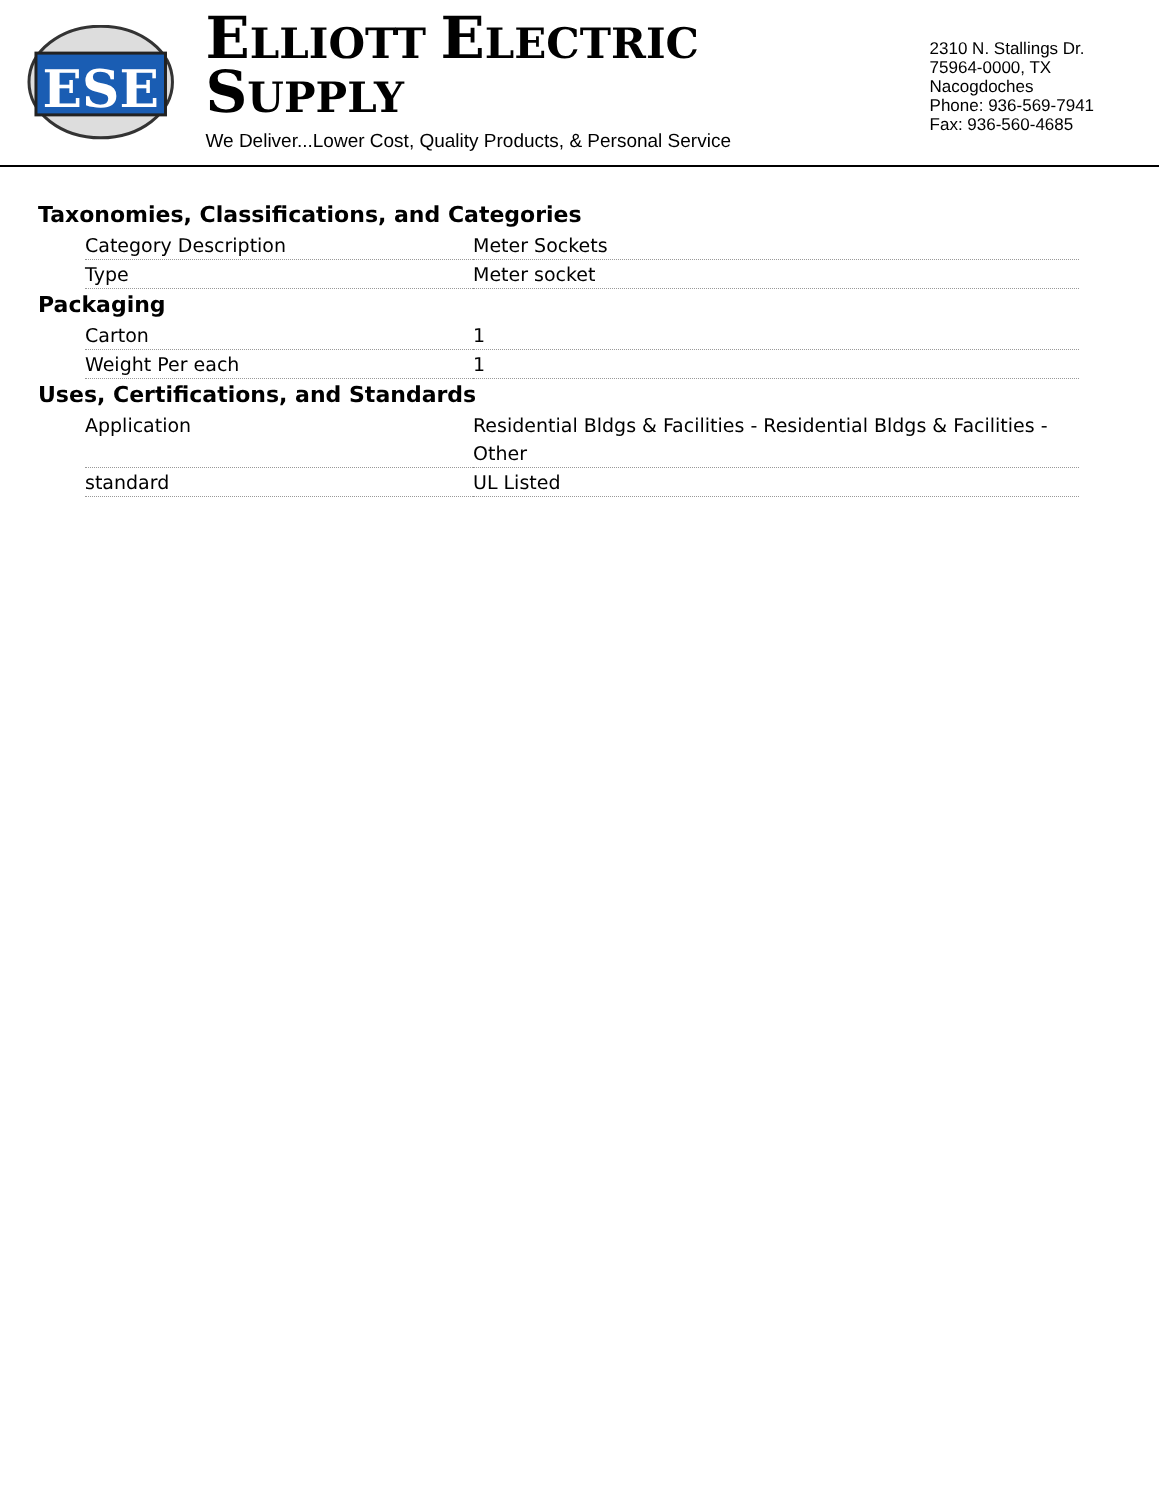ESE
ELLIOTT ELECTRIC SUPPLY
We Deliver...Lower Cost, Quality Products, & Personal Service
2310 N. Stallings Dr.
75964-0000, TX Nacogdoches
Phone: 936-569-7941
Fax: 936-560-4685
Taxonomies, Classifications, and Categories
| Category Description | Meter Sockets |
| Type | Meter socket |
Packaging
| Carton | 1 |
| Weight Per each | 1 |
Uses, Certifications, and Standards
| Application | Residential Bldgs & Facilities - Residential Bldgs & Facilities - Other |
| standard | UL Listed |